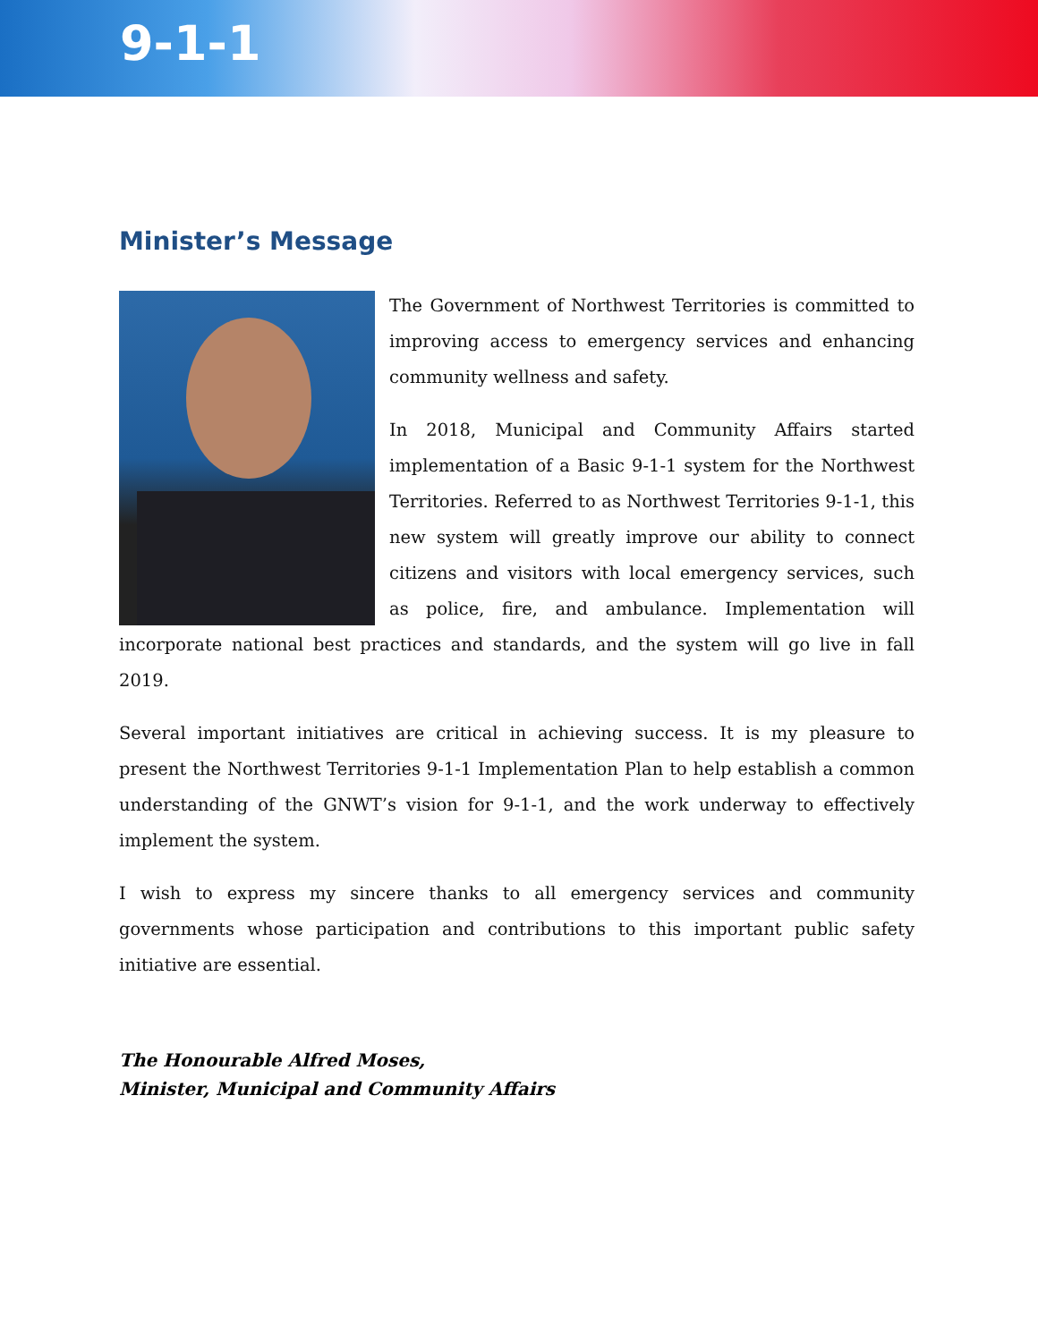9-1-1
Minister’s Message
The Government of Northwest Territories is committed to improving access to emergency services and enhancing community wellness and safety.
In 2018, Municipal and Community Affairs started implementation of a Basic 9-1-1 system for the Northwest Territories. Referred to as Northwest Territories 9-1-1, this new system will greatly improve our ability to connect citizens and visitors with local emergency services, such as police, fire, and ambulance. Implementation will incorporate national best practices and standards, and the system will go live in fall 2019.
Several important initiatives are critical in achieving success. It is my pleasure to present the Northwest Territories 9-1-1 Implementation Plan to help establish a common understanding of the GNWT’s vision for 9-1-1, and the work underway to effectively implement the system.
I wish to express my sincere thanks to all emergency services and community governments whose participation and contributions to this important public safety initiative are essential.
The Honourable Alfred Moses,
Minister, Municipal and Community Affairs